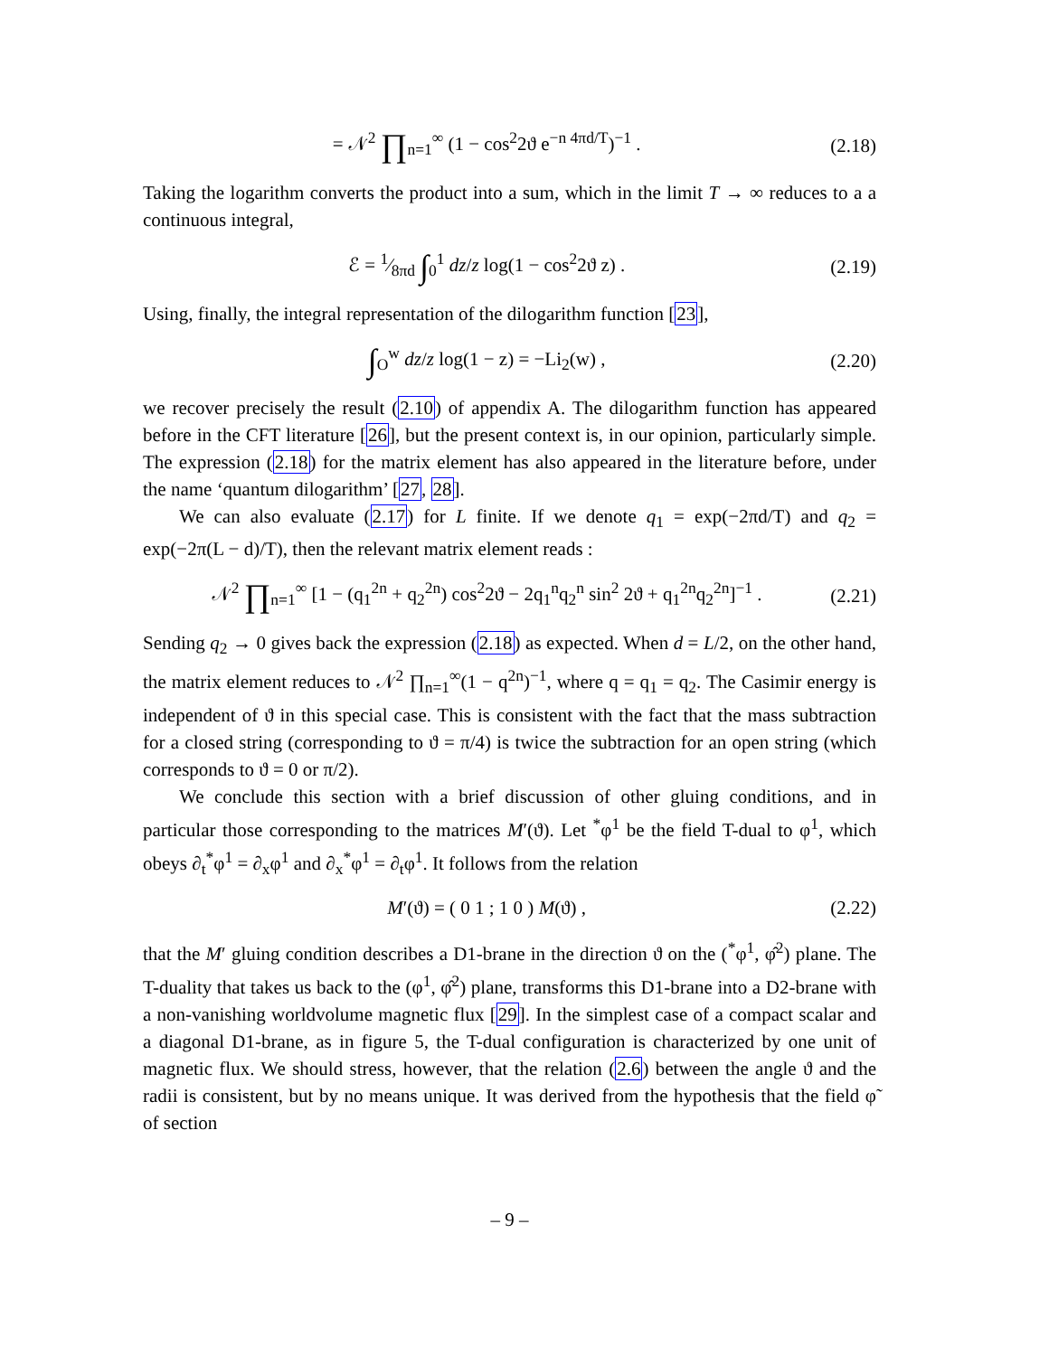= 𝒩<sup>2</sup> ∏<sub>n=1</sub><sup>∞</sup> (1 − cos<sup>2</sup>2ϑ e<sup>−n 4πd/T</sup>)<sup>−1</sup> . (2.18)
Taking the logarithm converts the product into a sum, which in the limit T → ∞ reduces to a a continuous integral,
ℰ = 1⁄8πd ∫<sub>0</sub><sup>1</sup> dz/z log(1 − cos<sup>2</sup>2ϑ z) . (2.19)
Using, finally, the integral representation of the dilogarithm function [23],
∫<sub>O</sub><sup>w</sup> dz/z log(1 − z) = −Li<sub>2</sub>(w) , (2.20)
we recover precisely the result (2.10) of appendix A. The dilogarithm function has appeared before in the CFT literature [26], but the present context is, in our opinion, particularly simple. The expression (2.18) for the matrix element has also appeared in the literature before, under the name ‘quantum dilogarithm’ [27, 28].
We can also evaluate (2.17) for L finite. If we denote q<sub>1</sub> = exp(−2πd/T) and q<sub>2</sub> = exp(−2π(L − d)/T), then the relevant matrix element reads :
𝒩<sup>2</sup> ∏<sub>n=1</sub><sup>∞</sup> [1 − (q<sub>1</sub><sup>2n</sup> + q<sub>2</sub><sup>2n</sup>) cos<sup>2</sup>2ϑ − 2q<sub>1</sub><sup>n</sup>q<sub>2</sub><sup>n</sup> sin<sup>2</sup> 2ϑ + q<sub>1</sub><sup>2n</sup>q<sub>2</sub><sup>2n</sup>]<sup>−1</sup> . (2.21)
Sending q<sub>2</sub> → 0 gives back the expression (2.18) as expected. When d = L/2, on the other hand, the matrix element reduces to 𝒩<sup>2</sup> ∏<sub>n=1</sub><sup>∞</sup>(1 − q<sup>2n</sup>)<sup>−1</sup>, where q = q<sub>1</sub> = q<sub>2</sub>. The Casimir energy is independent of ϑ in this special case. This is consistent with the fact that the mass subtraction for a closed string (corresponding to ϑ = π/4) is twice the subtraction for an open string (which corresponds to ϑ = 0 or π/2).
We conclude this section with a brief discussion of other gluing conditions, and in particular those corresponding to the matrices M′(ϑ). Let <sup>*</sup>φ<sup>1</sup> be the field T-dual to φ<sup>1</sup>, which obeys ∂<sub>t</sub><sup>*</sup>φ<sup>1</sup> = ∂<sub>x</sub>φ<sup>1</sup> and ∂<sub>x</sub><sup>*</sup>φ<sup>1</sup> = ∂<sub>t</sub>φ<sup>1</sup>. It follows from the relation
M′(ϑ) = ( 0 1 ; 1 0 ) M(ϑ) , (2.22)
that the M′ gluing condition describes a D1-brane in the direction ϑ on the (<sup>*</sup>φ<sup>1</sup>, φ̂<sup>2</sup>) plane. The T-duality that takes us back to the (φ<sup>1</sup>, φ̂<sup>2</sup>) plane, transforms this D1-brane into a D2-brane with a non-vanishing worldvolume magnetic flux [29]. In the simplest case of a compact scalar and a diagonal D1-brane, as in figure 5, the T-dual configuration is characterized by one unit of magnetic flux. We should stress, however, that the relation (2.6) between the angle ϑ and the radii is consistent, but by no means unique. It was derived from the hypothesis that the field φ̃ of section
– 9 –